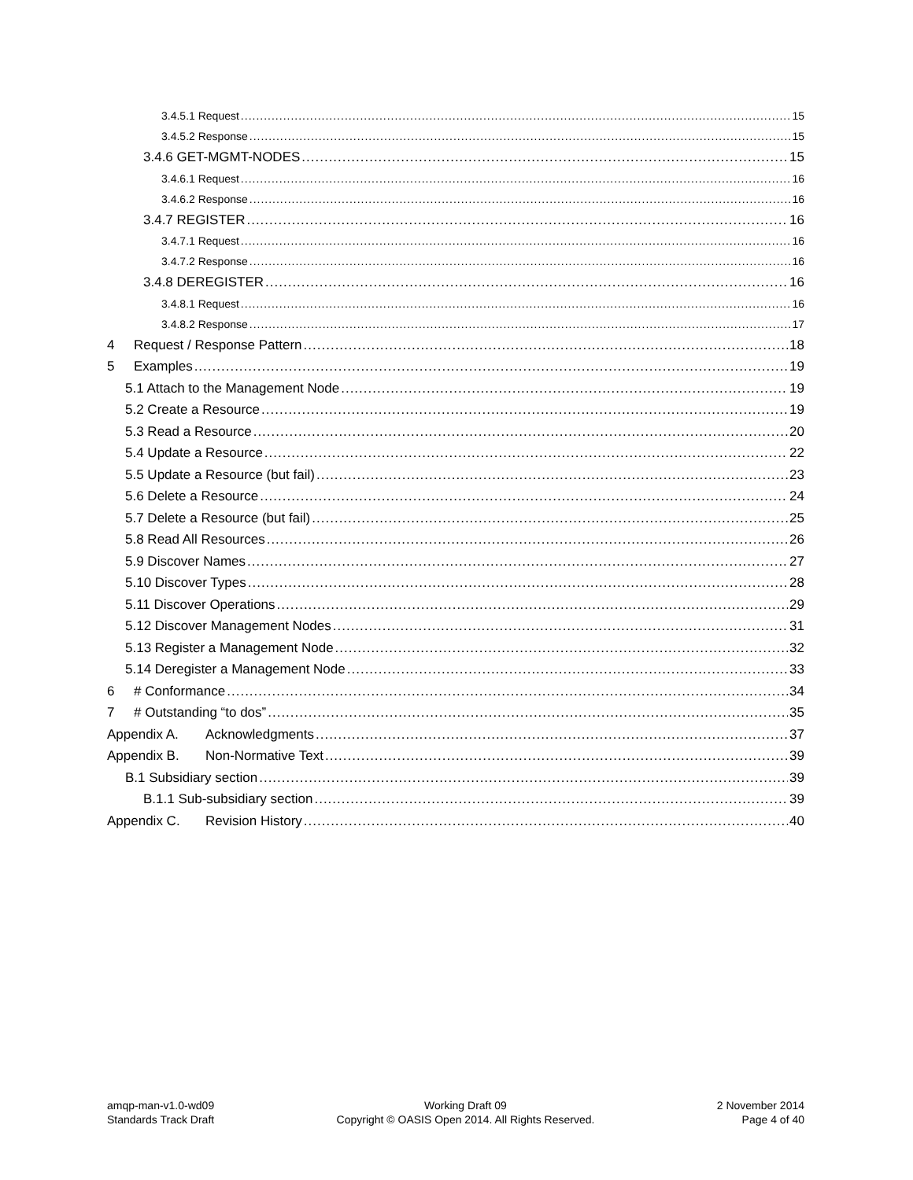3.4.5.1 Request 15
3.4.5.2 Response 15
3.4.6 GET-MGMT-NODES 15
3.4.6.1 Request 16
3.4.6.2 Response 16
3.4.7 REGISTER 16
3.4.7.1 Request 16
3.4.7.2 Response 16
3.4.8 DEREGISTER 16
3.4.8.1 Request 16
3.4.8.2 Response 17
4 Request / Response Pattern 18
5 Examples 19
5.1 Attach to the Management Node 19
5.2 Create a Resource 19
5.3 Read a Resource 20
5.4 Update a Resource 22
5.5 Update a Resource (but fail) 23
5.6 Delete a Resource 24
5.7 Delete a Resource (but fail) 25
5.8 Read All Resources 26
5.9 Discover Names 27
5.10 Discover Types 28
5.11 Discover Operations 29
5.12 Discover Management Nodes 31
5.13 Register a Management Node 32
5.14 Deregister a Management Node 33
6 # Conformance 34
7 # Outstanding “to dos” 35
Appendix A. Acknowledgments 37
Appendix B. Non-Normative Text 39
B.1 Subsidiary section 39
B.1.1 Sub-subsidiary section 39
Appendix C. Revision History 40
amqp-man-v1.0-wd09
Standards Track Draft
Working Draft 09
Copyright © OASIS Open 2014. All Rights Reserved.
2 November 2014
Page 4 of 40